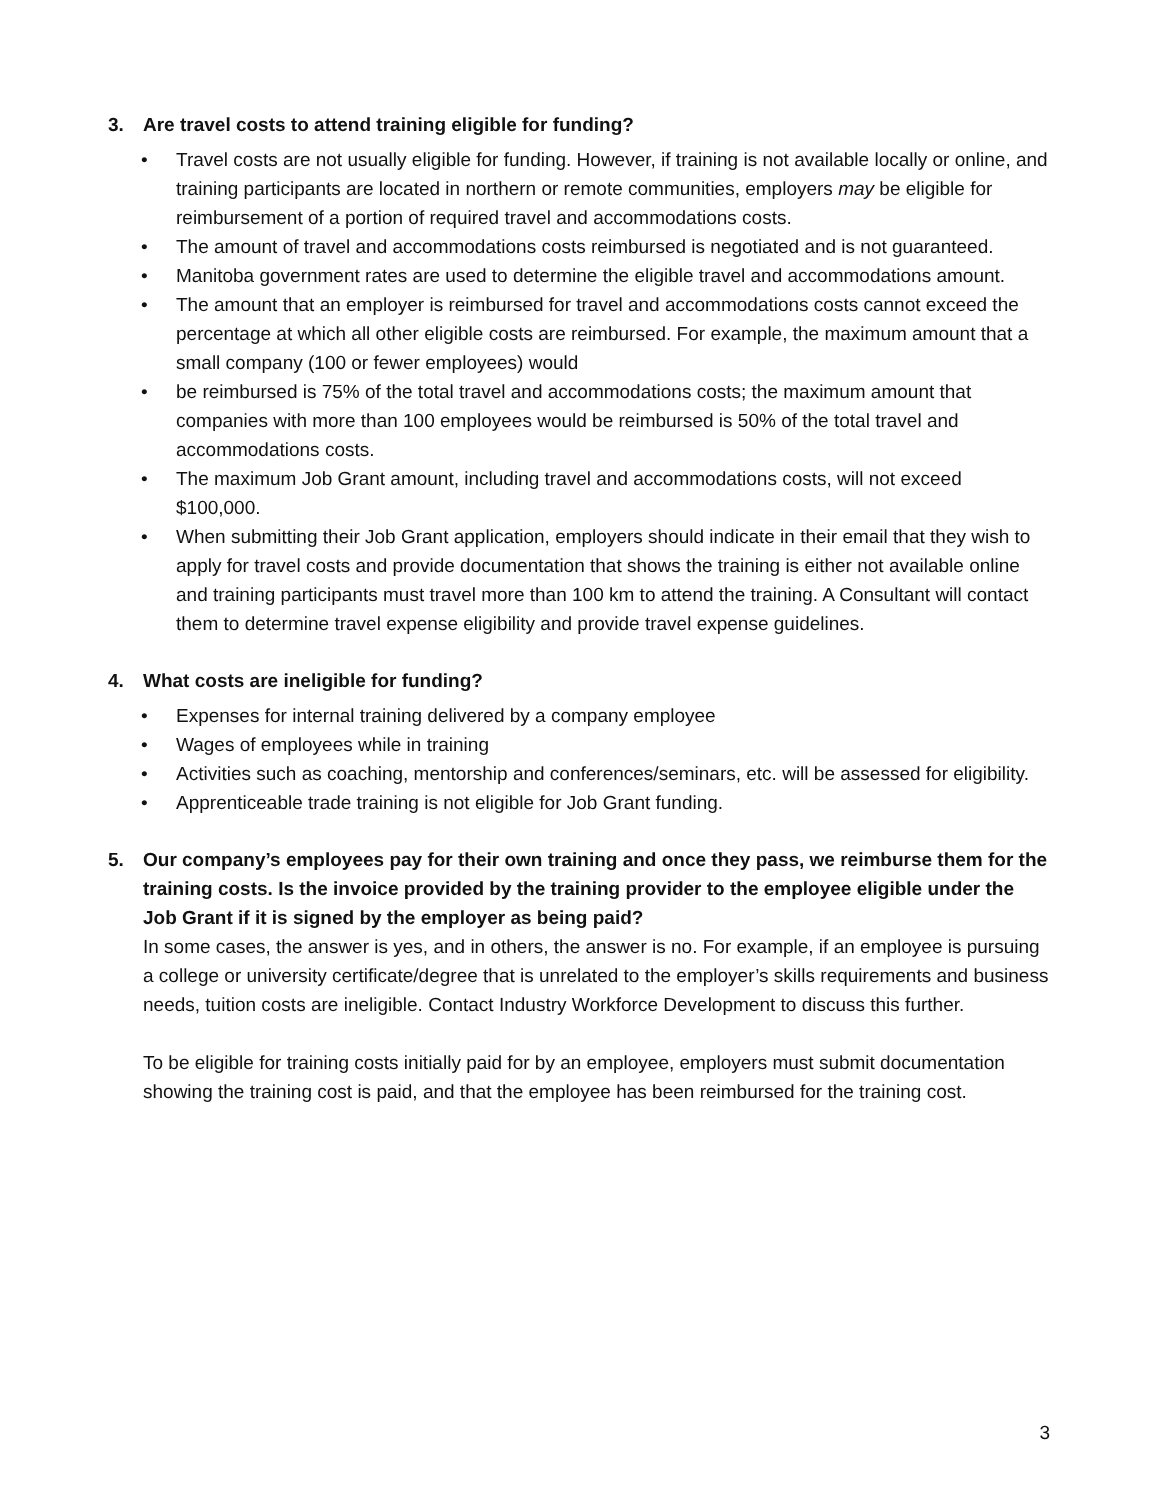3. Are travel costs to attend training eligible for funding?
• Travel costs are not usually eligible for funding. However, if training is not available locally or online, and training participants are located in northern or remote communities, employers may be eligible for reimbursement of a portion of required travel and accommodations costs.
• The amount of travel and accommodations costs reimbursed is negotiated and is not guaranteed.
• Manitoba government rates are used to determine the eligible travel and accommodations amount.
• The amount that an employer is reimbursed for travel and accommodations costs cannot exceed the percentage at which all other eligible costs are reimbursed. For example, the maximum amount that a small company (100 or fewer employees) would
• be reimbursed is 75% of the total travel and accommodations costs; the maximum amount that companies with more than 100 employees would be reimbursed is 50% of the total travel and accommodations costs.
• The maximum Job Grant amount, including travel and accommodations costs, will not exceed $100,000.
• When submitting their Job Grant application, employers should indicate in their email that they wish to apply for travel costs and provide documentation that shows the training is either not available online and training participants must travel more than 100 km to attend the training. A Consultant will contact them to determine travel expense eligibility and provide travel expense guidelines.
4. What costs are ineligible for funding?
• Expenses for internal training delivered by a company employee
• Wages of employees while in training
• Activities such as coaching, mentorship and conferences/seminars, etc. will be assessed for eligibility.
• Apprenticeable trade training is not eligible for Job Grant funding.
5. Our company’s employees pay for their own training and once they pass, we reimburse them for the training costs. Is the invoice provided by the training provider to the employee eligible under the Job Grant if it is signed by the employer as being paid?
In some cases, the answer is yes, and in others, the answer is no. For example, if an employee is pursuing a college or university certificate/degree that is unrelated to the employer’s skills requirements and business needs, tuition costs are ineligible. Contact Industry Workforce Development to discuss this further.
To be eligible for training costs initially paid for by an employee, employers must submit documentation showing the training cost is paid, and that the employee has been reimbursed for the training cost.
3